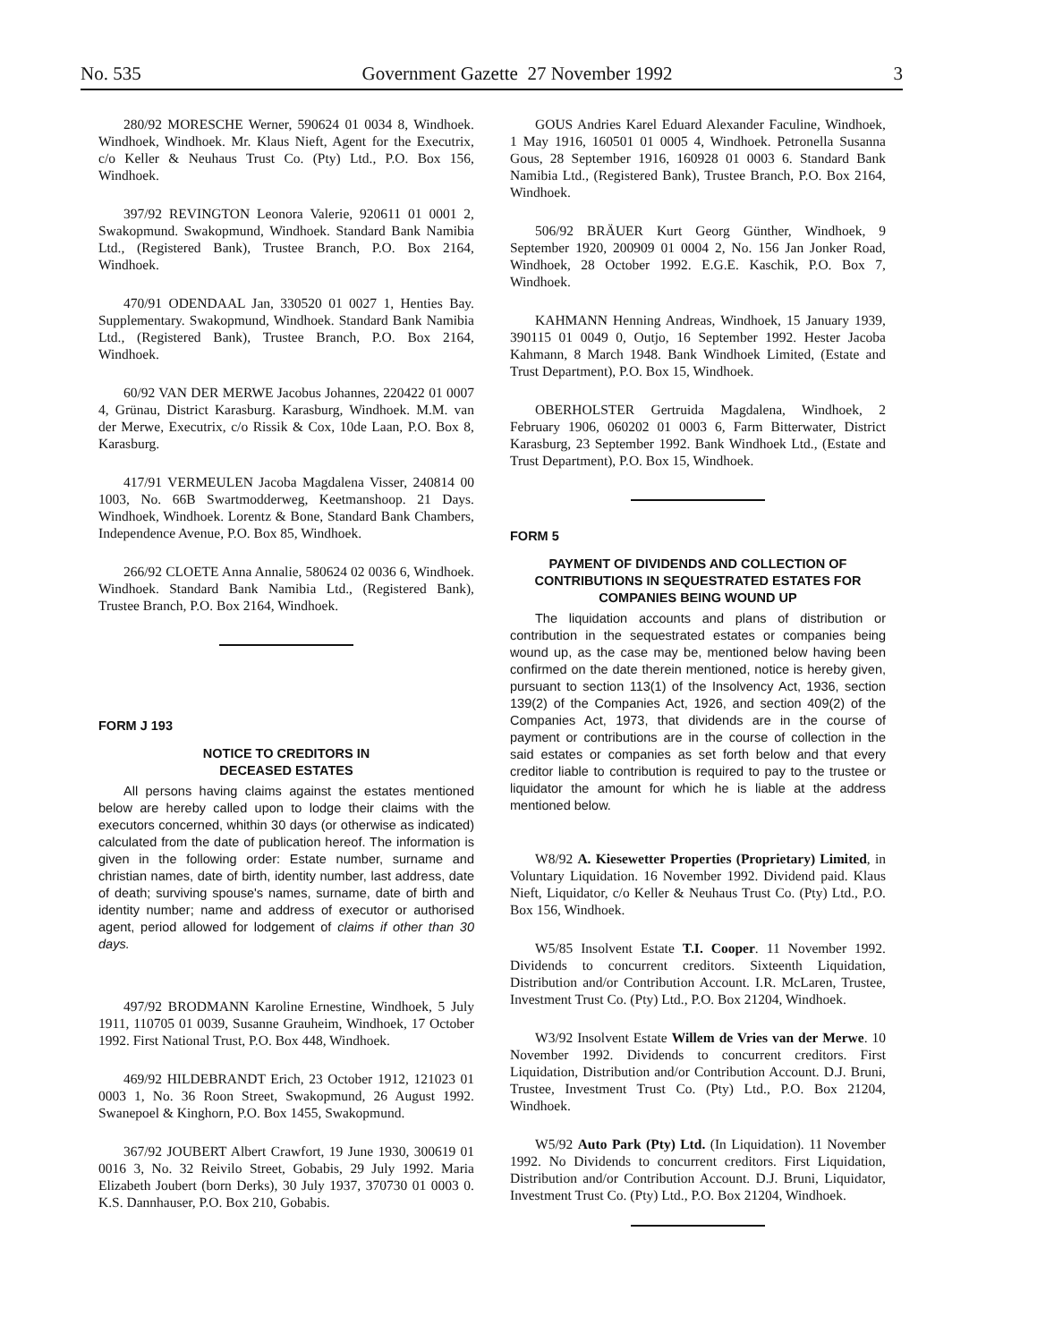No. 535 Government Gazette 27 November 1992 3
280/92 MORESCHE Werner, 590624 01 0034 8, Windhoek. Windhoek, Windhoek. Mr. Klaus Nieft, Agent for the Executrix, c/o Keller & Neuhaus Trust Co. (Pty) Ltd., P.O. Box 156, Windhoek.
397/92 REVINGTON Leonora Valerie, 920611 01 0001 2, Swakopmund. Swakopmund, Windhoek. Standard Bank Namibia Ltd., (Registered Bank), Trustee Branch, P.O. Box 2164, Windhoek.
470/91 ODENDAAL Jan, 330520 01 0027 1, Henties Bay. Supplementary. Swakopmund, Windhoek. Standard Bank Namibia Ltd., (Registered Bank), Trustee Branch, P.O. Box 2164, Windhoek.
60/92 VAN DER MERWE Jacobus Johannes, 220422 01 0007 4, Grünau, District Karasburg. Karasburg, Windhoek. M.M. van der Merwe, Executrix, c/o Rissik & Cox, 10de Laan, P.O. Box 8, Karasburg.
417/91 VERMEULEN Jacoba Magdalena Visser, 240814 00 1003, No. 66B Swartmodderweg, Keetmanshoop. 21 Days. Windhoek, Windhoek. Lorentz & Bone, Standard Bank Chambers, Independence Avenue, P.O. Box 85, Windhoek.
266/92 CLOETE Anna Annalie, 580624 02 0036 6, Windhoek. Windhoek. Standard Bank Namibia Ltd., (Registered Bank), Trustee Branch, P.O. Box 2164, Windhoek.
FORM J 193
NOTICE TO CREDITORS IN
DECEASED ESTATES
All persons having claims against the estates mentioned below are hereby called upon to lodge their claims with the executors concerned, whithin 30 days (or otherwise as indicated) calculated from the date of publication hereof. The information is given in the following order: Estate number, surname and christian names, date of birth, identity number, last address, date of death; surviving spouse's names, surname, date of birth and identity number; name and address of executor or authorised agent, period allowed for lodgement of claims if other than 30 days.
497/92 BRODMANN Karoline Ernestine, Windhoek, 5 July 1911, 110705 01 0039, Susanne Grauheim, Windhoek, 17 October 1992. First National Trust, P.O. Box 448, Windhoek.
469/92 HILDEBRANDT Erich, 23 October 1912, 121023 01 0003 1, No. 36 Roon Street, Swakopmund, 26 August 1992. Swanepoel & Kinghorn, P.O. Box 1455, Swakopmund.
367/92 JOUBERT Albert Crawfort, 19 June 1930, 300619 01 0016 3, No. 32 Reivilo Street, Gobabis, 29 July 1992. Maria Elizabeth Joubert (born Derks), 30 July 1937, 370730 01 0003 0. K.S. Dannhauser, P.O. Box 210, Gobabis.
GOUS Andries Karel Eduard Alexander Faculine, Windhoek, 1 May 1916, 160501 01 0005 4, Windhoek. Petronella Susanna Gous, 28 September 1916, 160928 01 0003 6. Standard Bank Namibia Ltd., (Registered Bank), Trustee Branch, P.O. Box 2164, Windhoek.
506/92 BRÄUER Kurt Georg Günther, Windhoek, 9 September 1920, 200909 01 0004 2, No. 156 Jan Jonker Road, Windhoek, 28 October 1992. E.G.E. Kaschik, P.O. Box 7, Windhoek.
KAHMANN Henning Andreas, Windhoek, 15 January 1939, 390115 01 0049 0, Outjo, 16 September 1992. Hester Jacoba Kahmann, 8 March 1948. Bank Windhoek Limited, (Estate and Trust Department), P.O. Box 15, Windhoek.
OBERHOLSTER Gertruida Magdalena, Windhoek, 2 February 1906, 060202 01 0003 6, Farm Bitterwater, District Karasburg, 23 September 1992. Bank Windhoek Ltd., (Estate and Trust Department), P.O. Box 15, Windhoek.
FORM 5
PAYMENT OF DIVIDENDS AND COLLECTION OF CONTRIBUTIONS IN SEQUESTRATED ESTATES FOR COMPANIES BEING WOUND UP
The liquidation accounts and plans of distribution or contribution in the sequestrated estates or companies being wound up, as the case may be, mentioned below having been confirmed on the date therein mentioned, notice is hereby given, pursuant to section 113(1) of the Insolvency Act, 1936, section 139(2) of the Companies Act, 1926, and section 409(2) of the Companies Act, 1973, that dividends are in the course of payment or contributions are in the course of collection in the said estates or companies as set forth below and that every creditor liable to contribution is required to pay to the trustee or liquidator the amount for which he is liable at the address mentioned below.
W8/92 A. Kiesewetter Properties (Proprietary) Limited, in Voluntary Liquidation. 16 November 1992. Dividend paid. Klaus Nieft, Liquidator, c/o Keller & Neuhaus Trust Co. (Pty) Ltd., P.O. Box 156, Windhoek.
W5/85 Insolvent Estate T.I. Cooper. 11 November 1992. Dividends to concurrent creditors. Sixteenth Liquidation, Distribution and/or Contribution Account. I.R. McLaren, Trustee, Investment Trust Co. (Pty) Ltd., P.O. Box 21204, Windhoek.
W3/92 Insolvent Estate Willem de Vries van der Merwe. 10 November 1992. Dividends to concurrent creditors. First Liquidation, Distribution and/or Contribution Account. D.J. Bruni, Trustee, Investment Trust Co. (Pty) Ltd., P.O. Box 21204, Windhoek.
W5/92 Auto Park (Pty) Ltd. (In Liquidation). 11 November 1992. No Dividends to concurrent creditors. First Liquidation, Distribution and/or Contribution Account. D.J. Bruni, Liquidator, Investment Trust Co. (Pty) Ltd., P.O. Box 21204, Windhoek.